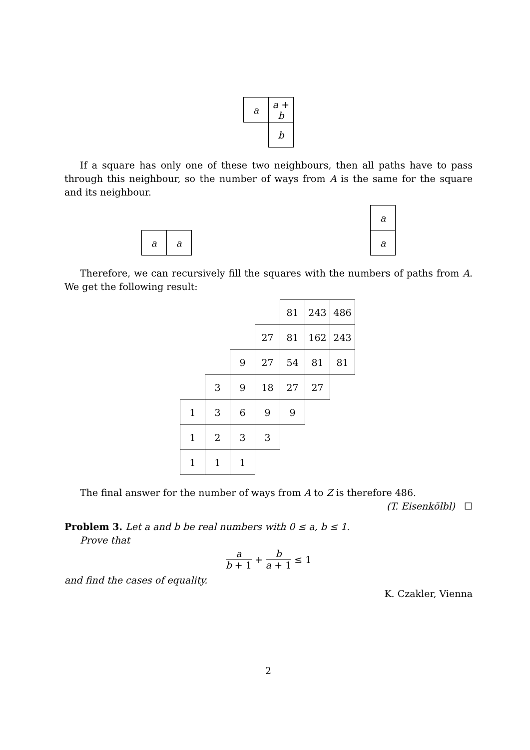| a | a + b |
| | b |
If a square has only one of these two neighbours, then all paths have to pass through this neighbour, so the number of ways from A is the same for the square and its neighbour.
| a | a |
| a |
| a |
Therefore, we can recursively fill the squares with the numbers of paths from A. We get the following result:
| | | | | 81 | 243 | 486 |
| | | | 27 | 81 | 162 | 243 |
| | | 9 | 27 | 54 | 81 | 81 |
| | 3 | 9 | 18 | 27 | 27 | |
| 1 | 3 | 6 | 9 | 9 | | |
| 1 | 2 | 3 | 3 | | | |
| 1 | 1 | 1 | | | | |
The final answer for the number of ways from A to Z is therefore 486.
(T. Eisenkölbl) ☐
Problem 3. Let a and b be real numbers with 0 ≤ a, b ≤ 1.
Prove that
a b + 1 + b a + 1 ≤ 1
and find the cases of equality.
K. Czakler, Vienna
2